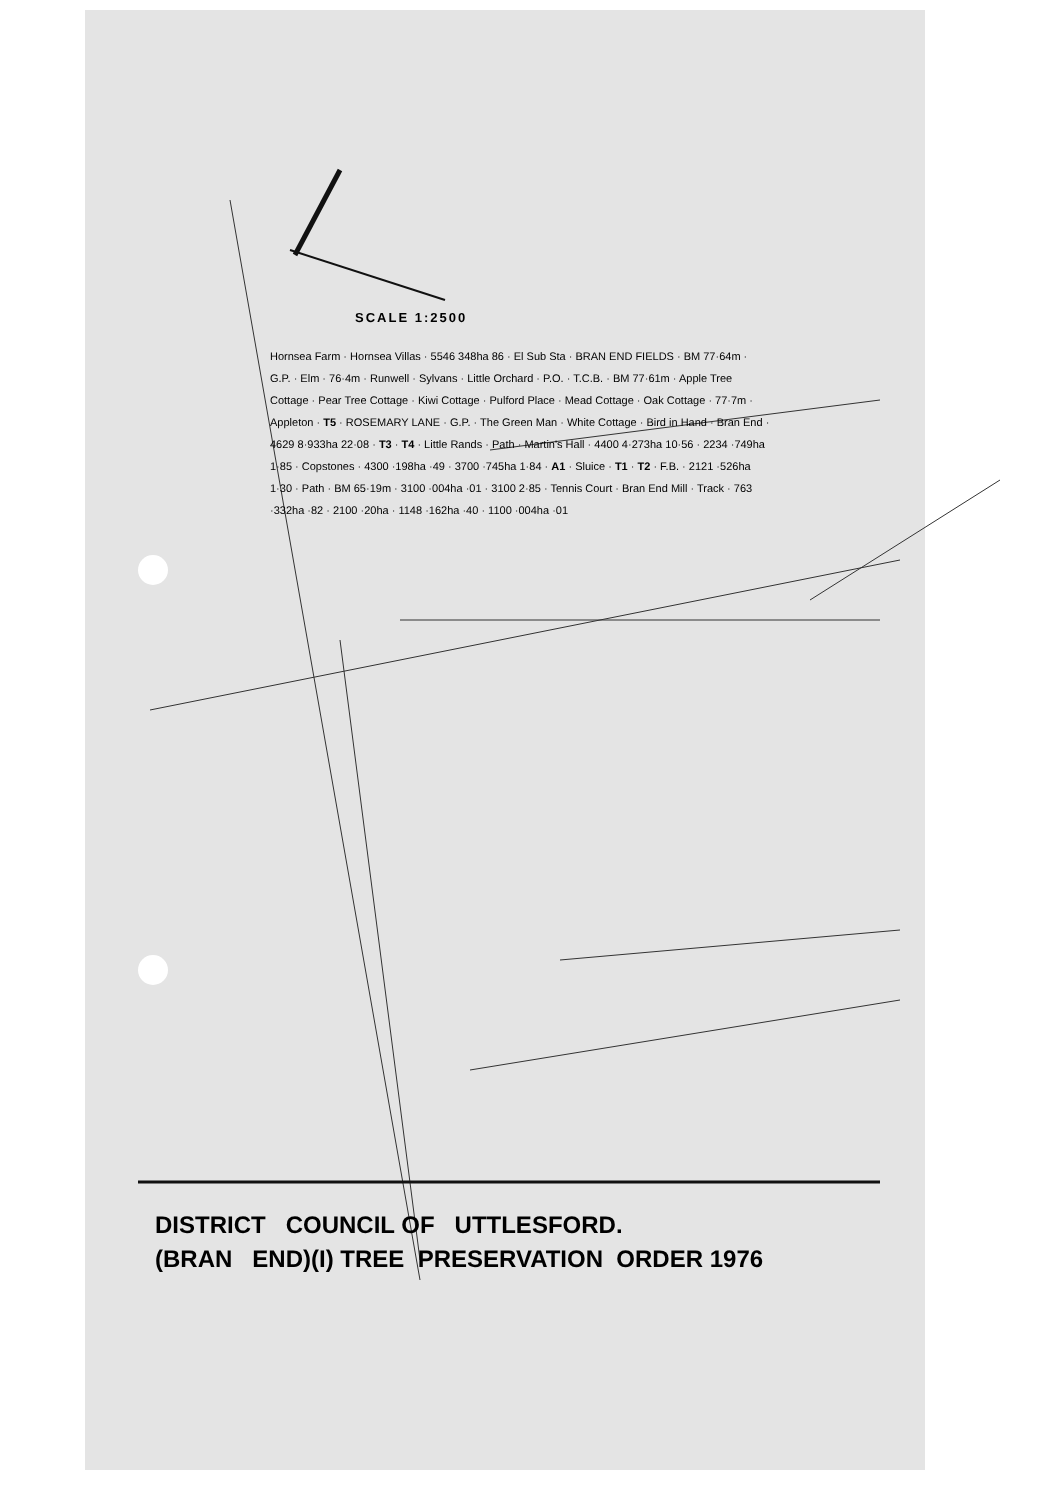SCALE 1:2500
Hornsea Farm · Hornsea Villas · 5546 348ha 86 · El Sub Sta · BRAN END FIELDS · BM 77·64m · G.P. · Elm · 76·4m · Runwell · Sylvans · Little Orchard · P.O. · T.C.B. · BM 77·61m · Apple Tree Cottage · Pear Tree Cottage · Kiwi Cottage · Pulford Place · Mead Cottage · Oak Cottage · 77·7m · Appleton · T5 · ROSEMARY LANE · G.P. · The Green Man · White Cottage · Bird in Hand · Bran End · 4629 8·933ha 22·08 · T3 · T4 · Little Rands · Path · Martin's Hall · 4400 4·273ha 10·56 · 2234 ·749ha 1·85 · Copstones · 4300 ·198ha ·49 · 3700 ·745ha 1·84 · A1 · Sluice · T1 · T2 · F.B. · 2121 ·526ha 1·30 · Path · BM 65·19m · 3100 ·004ha ·01 · 3100 2·85 · Tennis Court · Bran End Mill · Track · 763 ·332ha ·82 · 2100 ·20ha · 1148 ·162ha ·40 · 1100 ·004ha ·01
DISTRICT COUNCIL OF UTTLESFORD.
(BRAN END)(I) TREE PRESERVATION ORDER 1976